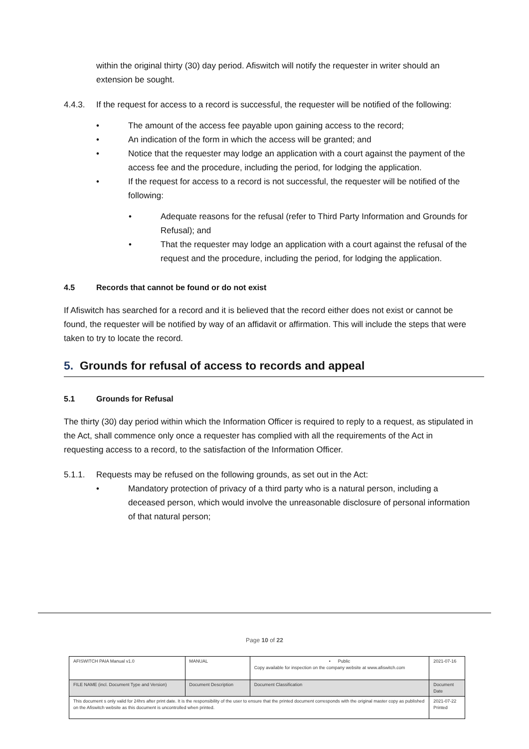within the original thirty (30) day period. Afiswitch will notify the requester in writer should an extension be sought.
4.4.3. If the request for access to a record is successful, the requester will be notified of the following:
• The amount of the access fee payable upon gaining access to the record;
• An indication of the form in which the access will be granted; and
• Notice that the requester may lodge an application with a court against the payment of the access fee and the procedure, including the period, for lodging the application.
• If the request for access to a record is not successful, the requester will be notified of the following:
• Adequate reasons for the refusal (refer to Third Party Information and Grounds for Refusal); and
• That the requester may lodge an application with a court against the refusal of the request and the procedure, including the period, for lodging the application.
4.5 Records that cannot be found or do not exist
If Afiswitch has searched for a record and it is believed that the record either does not exist or cannot be found, the requester will be notified by way of an affidavit or affirmation. This will include the steps that were taken to try to locate the record.
5. Grounds for refusal of access to records and appeal
5.1 Grounds for Refusal
The thirty (30) day period within which the Information Officer is required to reply to a request, as stipulated in the Act, shall commence only once a requester has complied with all the requirements of the Act in requesting access to a record, to the satisfaction of the Information Officer.
5.1.1. Requests may be refused on the following grounds, as set out in the Act:
• Mandatory protection of privacy of a third party who is a natural person, including a deceased person, which would involve the unreasonable disclosure of personal information of that natural person;
Page 10 of 22
| AFISWITCH PAIA Manual v1.0 | MANUAL | • Public Copy available for inspection on the company website at www.afiswitch.com | 2021-07-16 |
| FILE NAME (incl. Document Type and Version) | Document Description | Document Classification | Document Date |
| This document s only valid for 24hrs after print date. It is the responsibility of the user to ensure that the printed document corresponds with the original master copy as published on the Afiswitch website as this document is uncontrolled when printed. | | | 2021-07-22 Printed |